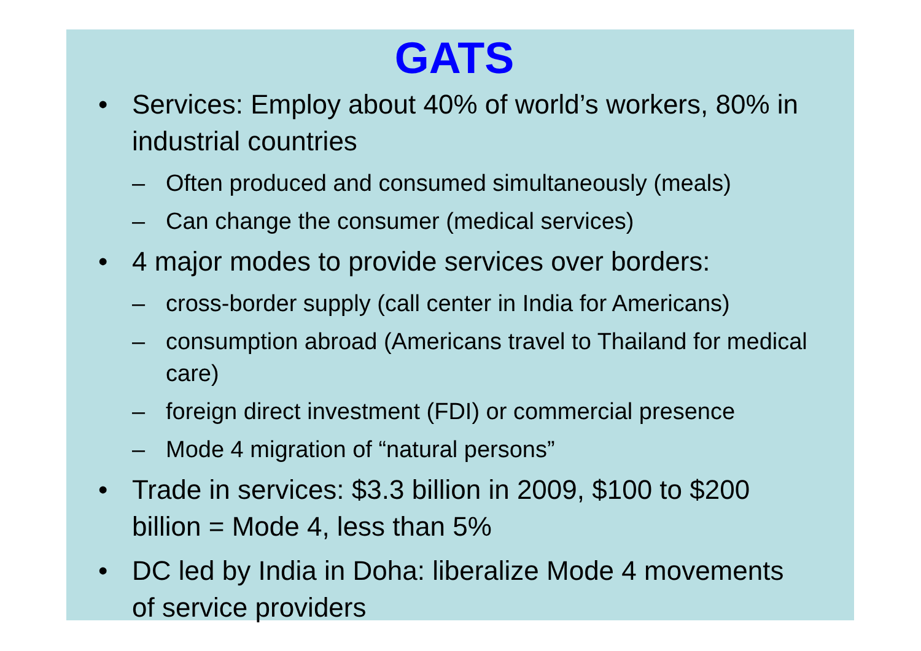GATS
• Services: Employ about 40% of world’s workers, 80% in industrial countries
– Often produced and consumed simultaneously (meals)
– Can change the consumer (medical services)
• 4 major modes to provide services over borders:
– cross-border supply (call center in India for Americans)
– consumption abroad (Americans travel to Thailand for medical care)
– foreign direct investment (FDI) or commercial presence
– Mode 4 migration of “natural persons”
• Trade in services: $3.3 billion in 2009, $100 to $200 billion = Mode 4, less than 5%
• DC led by India in Doha: liberalize Mode 4 movements of service providers